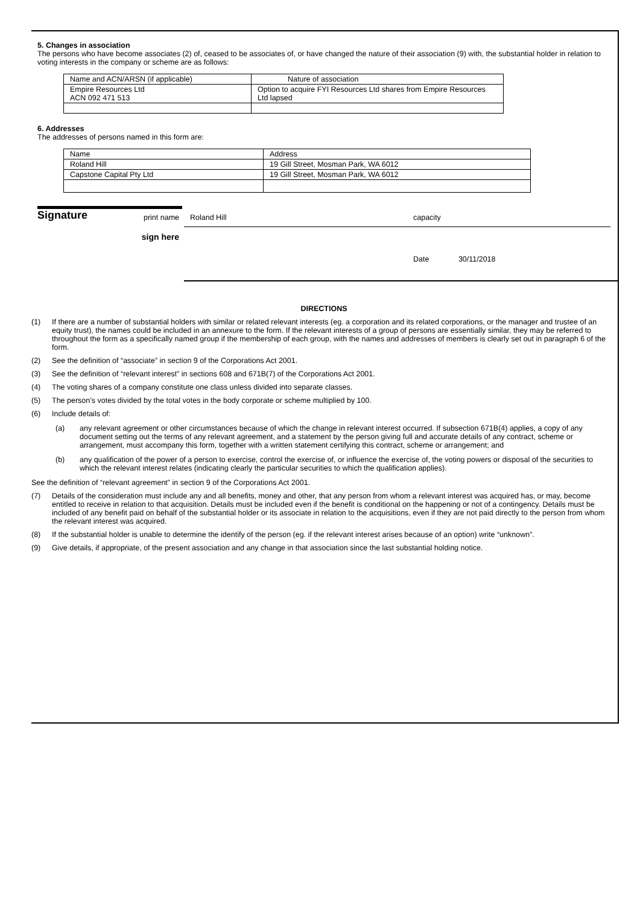5. Changes in association
The persons who have become associates (2) of, ceased to be associates of, or have changed the nature of their association (9) with, the substantial holder in relation to voting interests in the company or scheme are as follows:
| Name and ACN/ARSN (if applicable) | Nature of association |
| Empire Resources Ltd ACN 092 471 513 | Option to acquire FYI Resources Ltd shares from Empire Resources Ltd lapsed |
6. Addresses
The addresses of persons named in this form are:
| Name | Address |
| Roland Hill | 19 Gill Street, Mosman Park, WA 6012 |
| Capstone Capital Pty Ltd | 19 Gill Street, Mosman Park, WA 6012 |
Signature
print name
Roland Hill
capacity
sign here
Date 30/11/2018
DIRECTIONS
(1) If there are a number of substantial holders with similar or related relevant interests (eg. a corporation and its related corporations, or the manager and trustee of an equity trust), the names could be included in an annexure to the form. If the relevant interests of a group of persons are essentially similar, they may be referred to throughout the form as a specifically named group if the membership of each group, with the names and addresses of members is clearly set out in paragraph 6 of the form.
(2) See the definition of “associate” in section 9 of the Corporations Act 2001.
(3) See the definition of “relevant interest” in sections 608 and 671B(7) of the Corporations Act 2001.
(4) The voting shares of a company constitute one class unless divided into separate classes.
(5) The person’s votes divided by the total votes in the body corporate or scheme multiplied by 100.
(6) Include details of:
(a) any relevant agreement or other circumstances because of which the change in relevant interest occurred. If subsection 671B(4) applies, a copy of any document setting out the terms of any relevant agreement, and a statement by the person giving full and accurate details of any contract, scheme or arrangement, must accompany this form, together with a written statement certifying this contract, scheme or arrangement; and
(b) any qualification of the power of a person to exercise, control the exercise of, or influence the exercise of, the voting powers or disposal of the securities to which the relevant interest relates (indicating clearly the particular securities to which the qualification applies).
See the definition of “relevant agreement” in section 9 of the Corporations Act 2001.
(7) Details of the consideration must include any and all benefits, money and other, that any person from whom a relevant interest was acquired has, or may, become entitled to receive in relation to that acquisition. Details must be included even if the benefit is conditional on the happening or not of a contingency. Details must be included of any benefit paid on behalf of the substantial holder or its associate in relation to the acquisitions, even if they are not paid directly to the person from whom the relevant interest was acquired.
(8) If the substantial holder is unable to determine the identify of the person (eg. if the relevant interest arises because of an option) write “unknown”.
(9) Give details, if appropriate, of the present association and any change in that association since the last substantial holding notice.